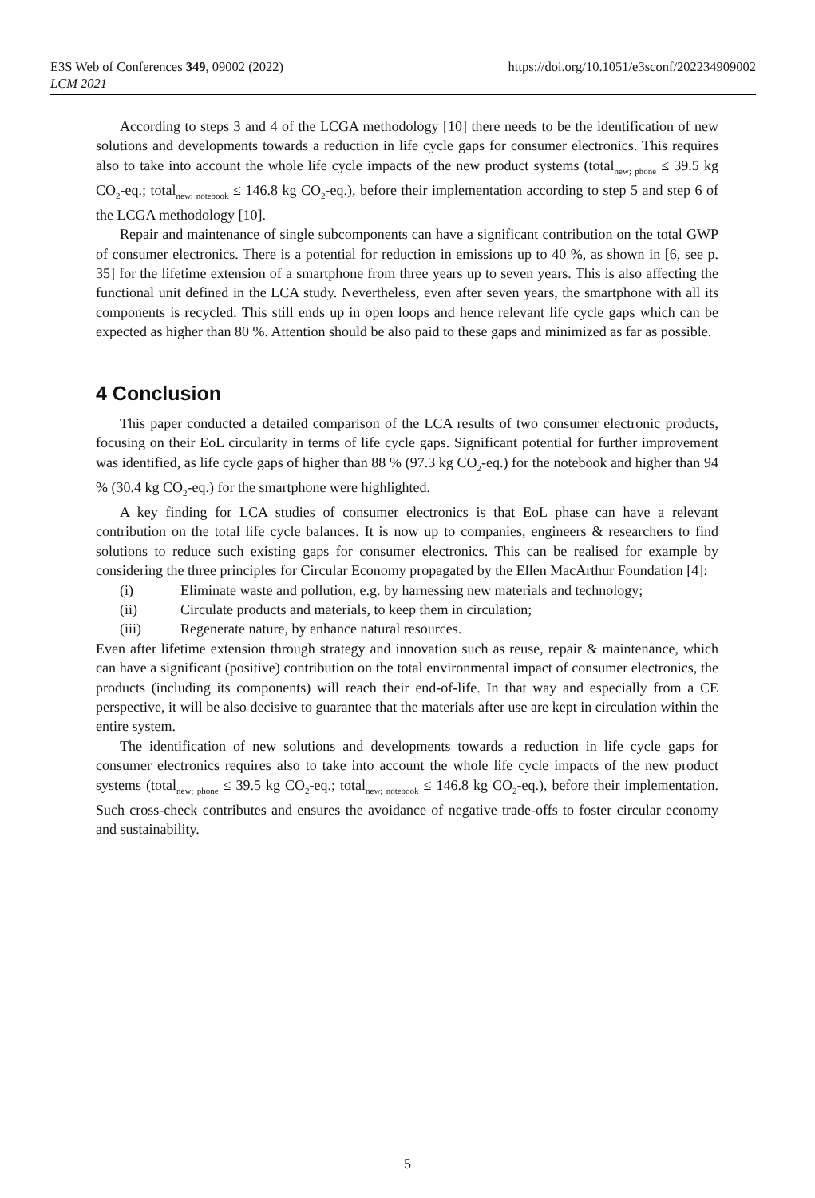E3S Web of Conferences 349, 09002 (2022)
LCM 2021
https://doi.org/10.1051/e3sconf/202234909002
According to steps 3 and 4 of the LCGA methodology [10] there needs to be the identification of new solutions and developments towards a reduction in life cycle gaps for consumer electronics. This requires also to take into account the whole life cycle impacts of the new product systems (total<sub>new; phone</sub> ≤ 39.5 kg CO<sub>2</sub>-eq.; total<sub>new; notebook</sub> ≤ 146.8 kg CO<sub>2</sub>-eq.), before their implementation according to step 5 and step 6 of the LCGA methodology [10].
Repair and maintenance of single subcomponents can have a significant contribution on the total GWP of consumer electronics. There is a potential for reduction in emissions up to 40 %, as shown in [6, see p. 35] for the lifetime extension of a smartphone from three years up to seven years. This is also affecting the functional unit defined in the LCA study. Nevertheless, even after seven years, the smartphone with all its components is recycled. This still ends up in open loops and hence relevant life cycle gaps which can be expected as higher than 80 %. Attention should be also paid to these gaps and minimized as far as possible.
4 Conclusion
This paper conducted a detailed comparison of the LCA results of two consumer electronic products, focusing on their EoL circularity in terms of life cycle gaps. Significant potential for further improvement was identified, as life cycle gaps of higher than 88 % (97.3 kg CO<sub>2</sub>-eq.) for the notebook and higher than 94 % (30.4 kg CO<sub>2</sub>-eq.) for the smartphone were highlighted.
A key finding for LCA studies of consumer electronics is that EoL phase can have a relevant contribution on the total life cycle balances. It is now up to companies, engineers & researchers to find solutions to reduce such existing gaps for consumer electronics. This can be realised for example by considering the three principles for Circular Economy propagated by the Ellen MacArthur Foundation [4]:
(i) Eliminate waste and pollution, e.g. by harnessing new materials and technology;
(ii) Circulate products and materials, to keep them in circulation;
(iii) Regenerate nature, by enhance natural resources.
Even after lifetime extension through strategy and innovation such as reuse, repair & maintenance, which can have a significant (positive) contribution on the total environmental impact of consumer electronics, the products (including its components) will reach their end-of-life. In that way and especially from a CE perspective, it will be also decisive to guarantee that the materials after use are kept in circulation within the entire system.
The identification of new solutions and developments towards a reduction in life cycle gaps for consumer electronics requires also to take into account the whole life cycle impacts of the new product systems (total<sub>new; phone</sub> ≤ 39.5 kg CO<sub>2</sub>-eq.; total<sub>new; notebook</sub> ≤ 146.8 kg CO<sub>2</sub>-eq.), before their implementation. Such cross-check contributes and ensures the avoidance of negative trade-offs to foster circular economy and sustainability.
5